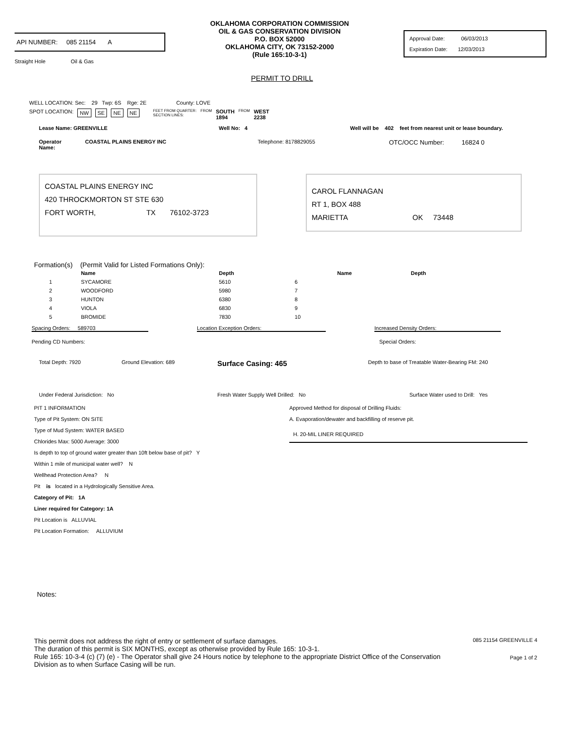API NUMBER: 085 21154 A
Straight Hole Oil & Gas
OKLAHOMA CORPORATION COMMISSION
OIL & GAS CONSERVATION DIVISION
P.O. BOX 52000
OKLAHOMA CITY, OK 73152-2000
(Rule 165:10-3-1)
Approval Date: 06/03/2013
Expiration Date: 12/03/2013
PERMIT TO DRILL
WELL LOCATION: Sec: 29 Twp: 6S Rge: 2E County: LOVE
SPOT LOCATION: NW SE NE NE FEET FROM QUARTER:
SECTION LINES: FROM SOUTH
1894 FROM WEST
2238
Lease Name: GREENVILLE Well No: 4 Well will be 402 feet from nearest unit or lease boundary.
Operator
Name: COASTAL PLAINS ENERGY INC Telephone: 8178829055 OTC/OCC Number: 16824 0
COASTAL PLAINS ENERGY INC
420 THROCKMORTON ST STE 630
FORT WORTH, TX 76102-3723
CAROL FLANNAGAN
RT 1, BOX 488
MARIETTA OK 73448
Formation(s) (Permit Valid for Listed Formations Only):
| | Name | Depth | | Name | Depth |
| --- | --- | --- | --- | --- | --- |
| 1 | SYCAMORE | 5610 | 6 | | |
| 2 | WOODFORD | 5980 | 7 | | |
| 3 | HUNTON | 6380 | 8 | | |
| 4 | VIOLA | 6830 | 9 | | |
| 5 | BROMIDE | 7830 | 10 | | |
Spacing Orders: 589703 Location Exception Orders: Increased Density Orders:
Pending CD Numbers: Special Orders:
Total Depth: 7920 Ground Elevation: 689 Surface Casing: 465 Depth to base of Treatable Water-Bearing FM: 240
Under Federal Jurisdiction: No Fresh Water Supply Well Drilled: No Surface Water used to Drill: Yes
PIT 1 INFORMATION
Type of Pit System: ON SITE
Type of Mud System: WATER BASED
Chlorides Max: 5000 Average: 3000
Is depth to top of ground water greater than 10ft below base of pit? Y
Within 1 mile of municipal water well? N
Wellhead Protection Area? N
Pit is located in a Hydrologically Sensitive Area.
Category of Pit: 1A
Liner required for Category: 1A
Pit Location is ALLUVIAL
Pit Location Formation: ALLUVIUM
Approved Method for disposal of Drilling Fluids:
A. Evaporation/dewater and backfilling of reserve pit.
H. 20-MIL LINER REQUIRED
Notes:
This permit does not address the right of entry or settlement of surface damages.
The duration of this permit is SIX MONTHS, except as otherwise provided by Rule 165: 10-3-1.
Rule 165: 10-3-4 (c) (7) (e) - The Operator shall give 24 Hours notice by telephone to the appropriate District Office of the Conservation Division as to when Surface Casing will be run.
085 21154 GREENVILLE 4
Page 1 of 2